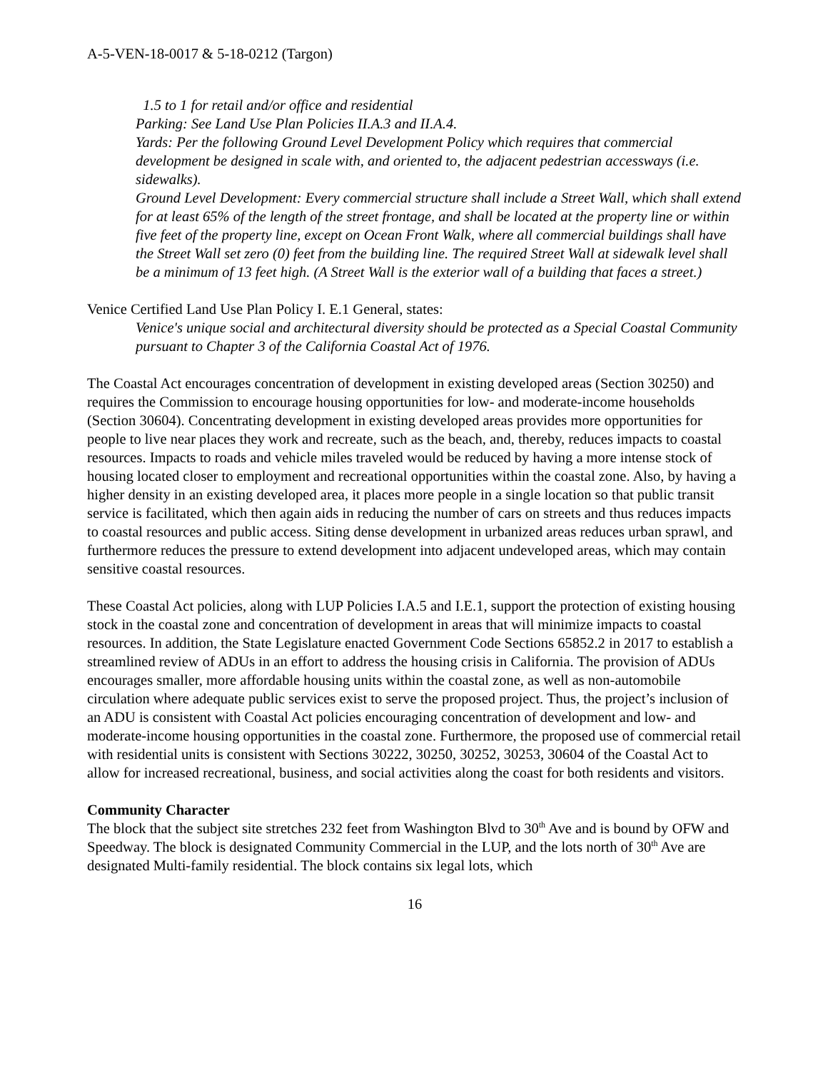A-5-VEN-18-0017 & 5-18-0212 (Targon)
1.5 to 1 for retail and/or office and residential
Parking: See Land Use Plan Policies II.A.3 and II.A.4.
Yards: Per the following Ground Level Development Policy which requires that commercial development be designed in scale with, and oriented to, the adjacent pedestrian accessways (i.e. sidewalks).
Ground Level Development: Every commercial structure shall include a Street Wall, which shall extend for at least 65% of the length of the street frontage, and shall be located at the property line or within five feet of the property line, except on Ocean Front Walk, where all commercial buildings shall have the Street Wall set zero (0) feet from the building line. The required Street Wall at sidewalk level shall be a minimum of 13 feet high. (A Street Wall is the exterior wall of a building that faces a street.)
Venice Certified Land Use Plan Policy I. E.1 General, states:
Venice's unique social and architectural diversity should be protected as a Special Coastal Community pursuant to Chapter 3 of the California Coastal Act of 1976.
The Coastal Act encourages concentration of development in existing developed areas (Section 30250) and requires the Commission to encourage housing opportunities for low- and moderate-income households (Section 30604). Concentrating development in existing developed areas provides more opportunities for people to live near places they work and recreate, such as the beach, and, thereby, reduces impacts to coastal resources. Impacts to roads and vehicle miles traveled would be reduced by having a more intense stock of housing located closer to employment and recreational opportunities within the coastal zone. Also, by having a higher density in an existing developed area, it places more people in a single location so that public transit service is facilitated, which then again aids in reducing the number of cars on streets and thus reduces impacts to coastal resources and public access. Siting dense development in urbanized areas reduces urban sprawl, and furthermore reduces the pressure to extend development into adjacent undeveloped areas, which may contain sensitive coastal resources.
These Coastal Act policies, along with LUP Policies I.A.5 and I.E.1, support the protection of existing housing stock in the coastal zone and concentration of development in areas that will minimize impacts to coastal resources. In addition, the State Legislature enacted Government Code Sections 65852.2 in 2017 to establish a streamlined review of ADUs in an effort to address the housing crisis in California. The provision of ADUs encourages smaller, more affordable housing units within the coastal zone, as well as non-automobile circulation where adequate public services exist to serve the proposed project. Thus, the project’s inclusion of an ADU is consistent with Coastal Act policies encouraging concentration of development and low- and moderate-income housing opportunities in the coastal zone. Furthermore, the proposed use of commercial retail with residential units is consistent with Sections 30222, 30250, 30252, 30253, 30604 of the Coastal Act to allow for increased recreational, business, and social activities along the coast for both residents and visitors.
Community Character
The block that the subject site stretches 232 feet from Washington Blvd to 30<sup>th</sup> Ave and is bound by OFW and Speedway. The block is designated Community Commercial in the LUP, and the lots north of 30<sup>th</sup> Ave are designated Multi-family residential. The block contains six legal lots, which
16